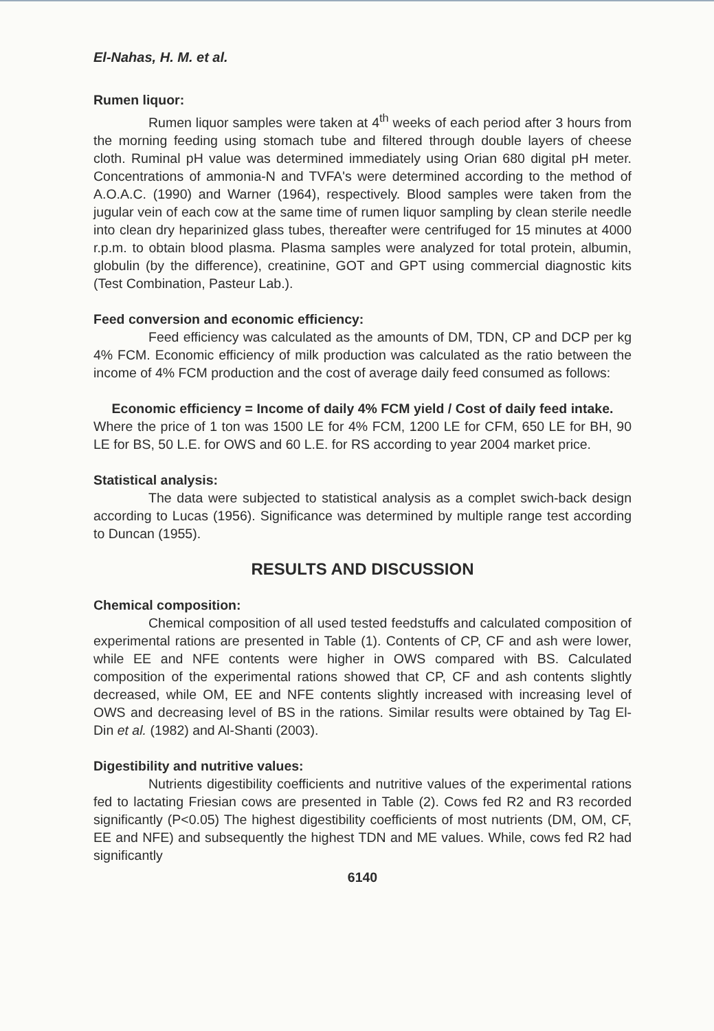El-Nahas, H. M. et al.
Rumen liquor:
Rumen liquor samples were taken at 4<sup>th</sup> weeks of each period after 3 hours from the morning feeding using stomach tube and filtered through double layers of cheese cloth. Ruminal pH value was determined immediately using Orian 680 digital pH meter. Concentrations of ammonia-N and TVFA's were determined according to the method of A.O.A.C. (1990) and Warner (1964), respectively. Blood samples were taken from the jugular vein of each cow at the same time of rumen liquor sampling by clean sterile needle into clean dry heparinized glass tubes, thereafter were centrifuged for 15 minutes at 4000 r.p.m. to obtain blood plasma. Plasma samples were analyzed for total protein, albumin, globulin (by the difference), creatinine, GOT and GPT using commercial diagnostic kits (Test Combination, Pasteur Lab.).
Feed conversion and economic efficiency:
Feed efficiency was calculated as the amounts of DM, TDN, CP and DCP per kg 4% FCM. Economic efficiency of milk production was calculated as the ratio between the income of 4% FCM production and the cost of average daily feed consumed as follows:
Economic efficiency = Income of daily 4% FCM yield / Cost of daily feed intake.
Where the price of 1 ton was 1500 LE for 4% FCM, 1200 LE for CFM, 650 LE for BH, 90 LE for BS, 50 L.E. for OWS and 60 L.E. for RS according to year 2004 market price.
Statistical analysis:
The data were subjected to statistical analysis as a complet swich-back design according to Lucas (1956). Significance was determined by multiple range test according to Duncan (1955).
RESULTS AND DISCUSSION
Chemical composition:
Chemical composition of all used tested feedstuffs and calculated composition of experimental rations are presented in Table (1). Contents of CP, CF and ash were lower, while EE and NFE contents were higher in OWS compared with BS. Calculated composition of the experimental rations showed that CP, CF and ash contents slightly decreased, while OM, EE and NFE contents slightly increased with increasing level of OWS and decreasing level of BS in the rations. Similar results were obtained by Tag El-Din et al. (1982) and Al-Shanti (2003).
Digestibility and nutritive values:
Nutrients digestibility coefficients and nutritive values of the experimental rations fed to lactating Friesian cows are presented in Table (2). Cows fed R2 and R3 recorded significantly (P<0.05) The highest digestibility coefficients of most nutrients (DM, OM, CF, EE and NFE) and subsequently the highest TDN and ME values. While, cows fed R2 had significantly
6140